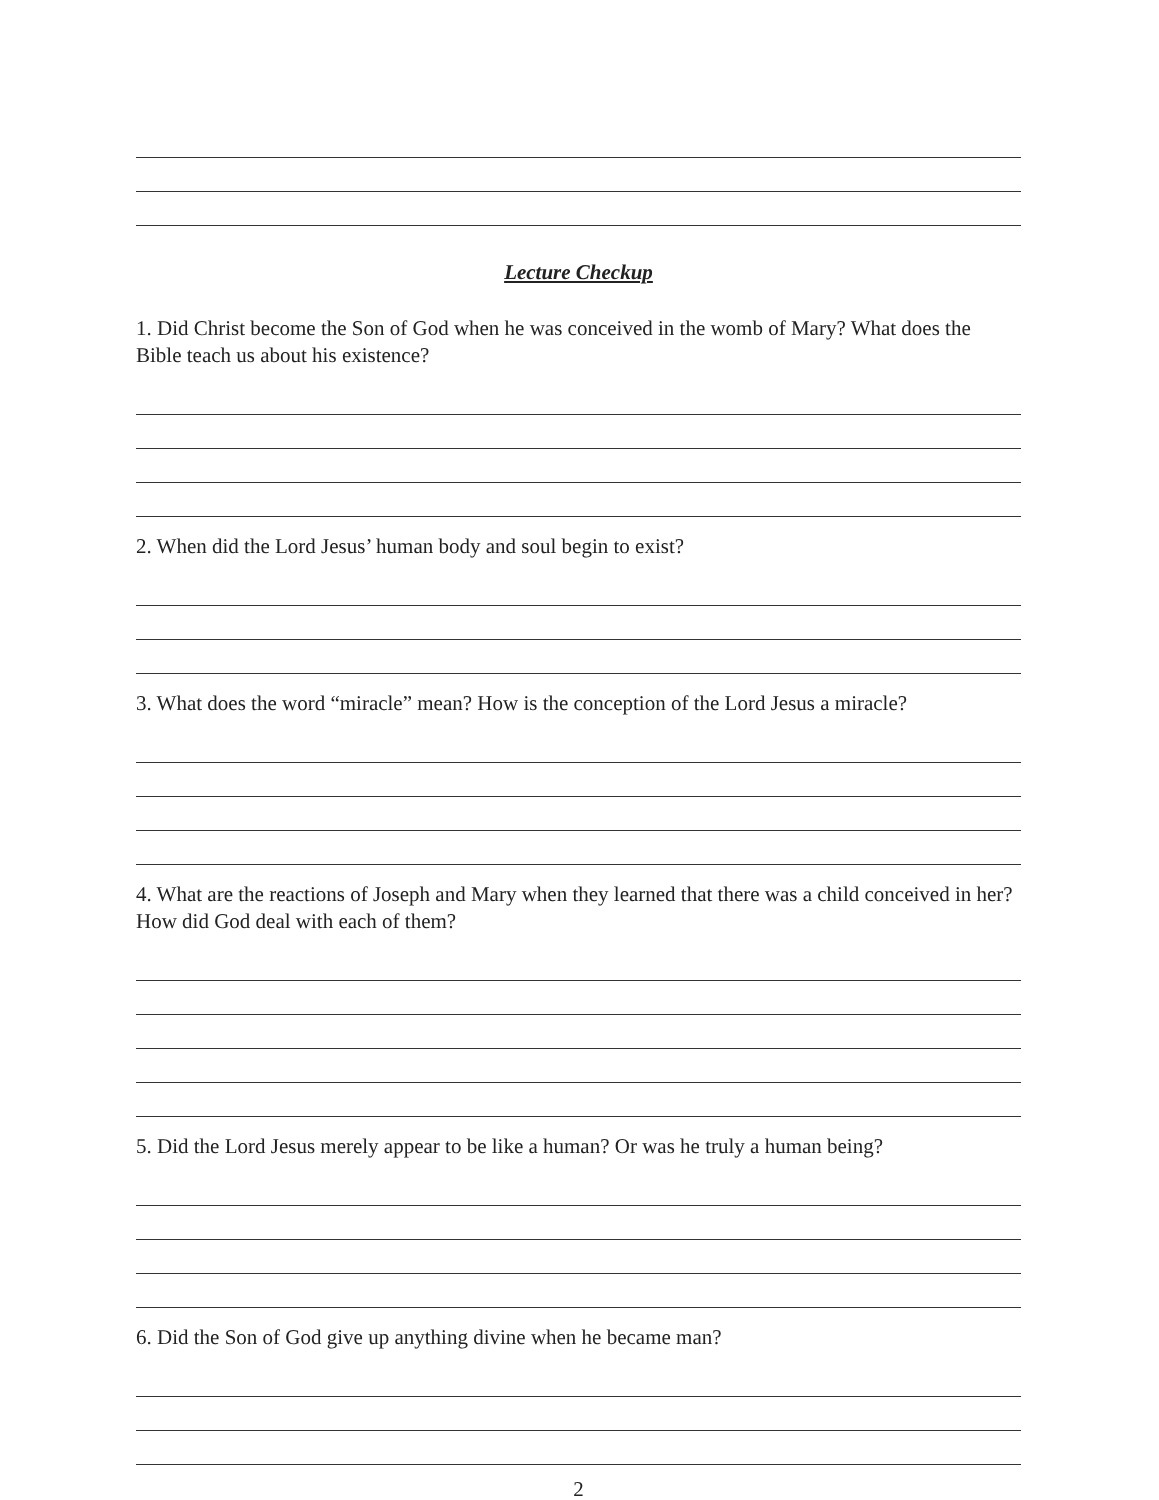Lecture Checkup
1. Did Christ become the Son of God when he was conceived in the womb of Mary? What does the Bible teach us about his existence?
2. When did the Lord Jesus’ human body and soul begin to exist?
3. What does the word “miracle” mean? How is the conception of the Lord Jesus a miracle?
4. What are the reactions of Joseph and Mary when they learned that there was a child conceived in her? How did God deal with each of them?
5. Did the Lord Jesus merely appear to be like a human? Or was he truly a human being?
6. Did the Son of God give up anything divine when he became man?
2